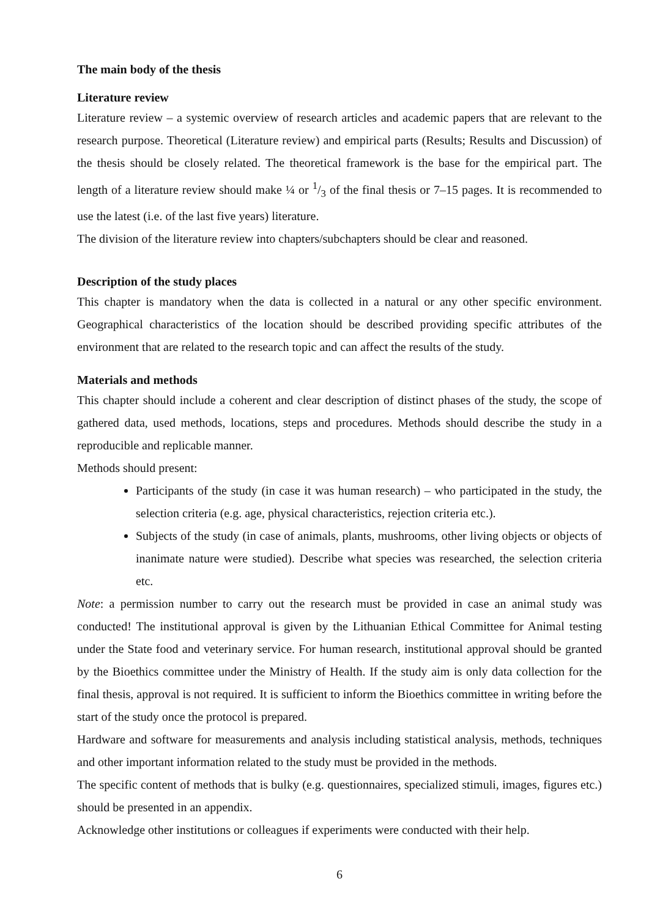The main body of the thesis
Literature review
Literature review – a systemic overview of research articles and academic papers that are relevant to the research purpose. Theoretical (Literature review) and empirical parts (Results; Results and Discussion) of the thesis should be closely related. The theoretical framework is the base for the empirical part. The length of a literature review should make ¼ or 1/3 of the final thesis or 7–15 pages. It is recommended to use the latest (i.e. of the last five years) literature.
The division of the literature review into chapters/subchapters should be clear and reasoned.
Description of the study places
This chapter is mandatory when the data is collected in a natural or any other specific environment. Geographical characteristics of the location should be described providing specific attributes of the environment that are related to the research topic and can affect the results of the study.
Materials and methods
This chapter should include a coherent and clear description of distinct phases of the study, the scope of gathered data, used methods, locations, steps and procedures. Methods should describe the study in a reproducible and replicable manner.
Methods should present:
Participants of the study (in case it was human research) – who participated in the study, the selection criteria (e.g. age, physical characteristics, rejection criteria etc.).
Subjects of the study (in case of animals, plants, mushrooms, other living objects or objects of inanimate nature were studied). Describe what species was researched, the selection criteria etc.
Note: a permission number to carry out the research must be provided in case an animal study was conducted! The institutional approval is given by the Lithuanian Ethical Committee for Animal testing under the State food and veterinary service. For human research, institutional approval should be granted by the Bioethics committee under the Ministry of Health. If the study aim is only data collection for the final thesis, approval is not required. It is sufficient to inform the Bioethics committee in writing before the start of the study once the protocol is prepared.
Hardware and software for measurements and analysis including statistical analysis, methods, techniques and other important information related to the study must be provided in the methods.
The specific content of methods that is bulky (e.g. questionnaires, specialized stimuli, images, figures etc.) should be presented in an appendix.
Acknowledge other institutions or colleagues if experiments were conducted with their help.
6